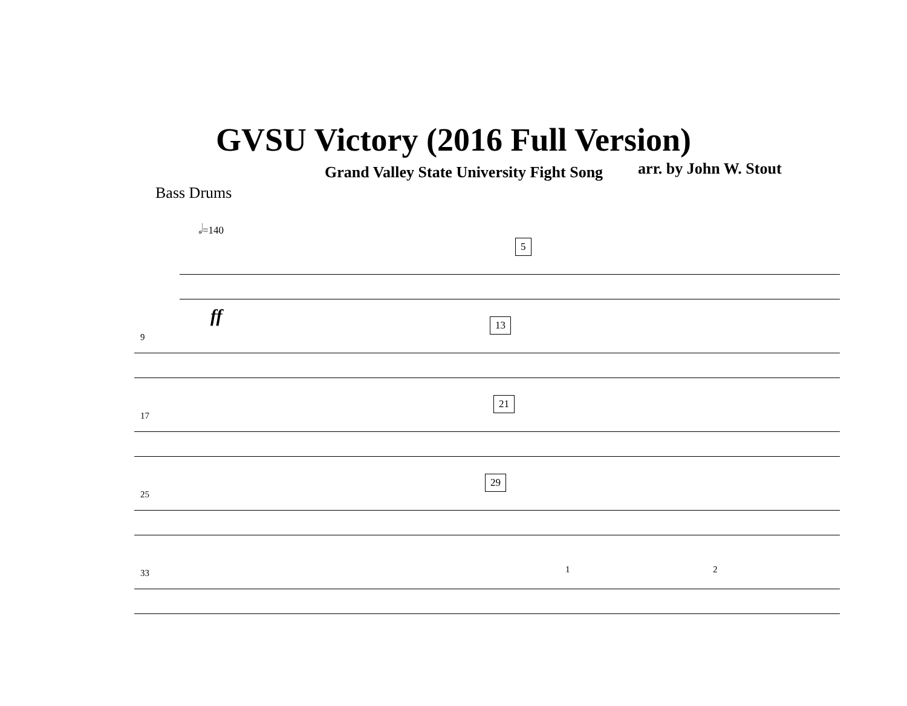GVSU Victory (2016 Full Version)
Grand Valley State University Fight Song
arr. by John W. Stout
Bass Drums
𝅗𝅥=140
5
ff
9
13
17
21
25
29
33 1 2